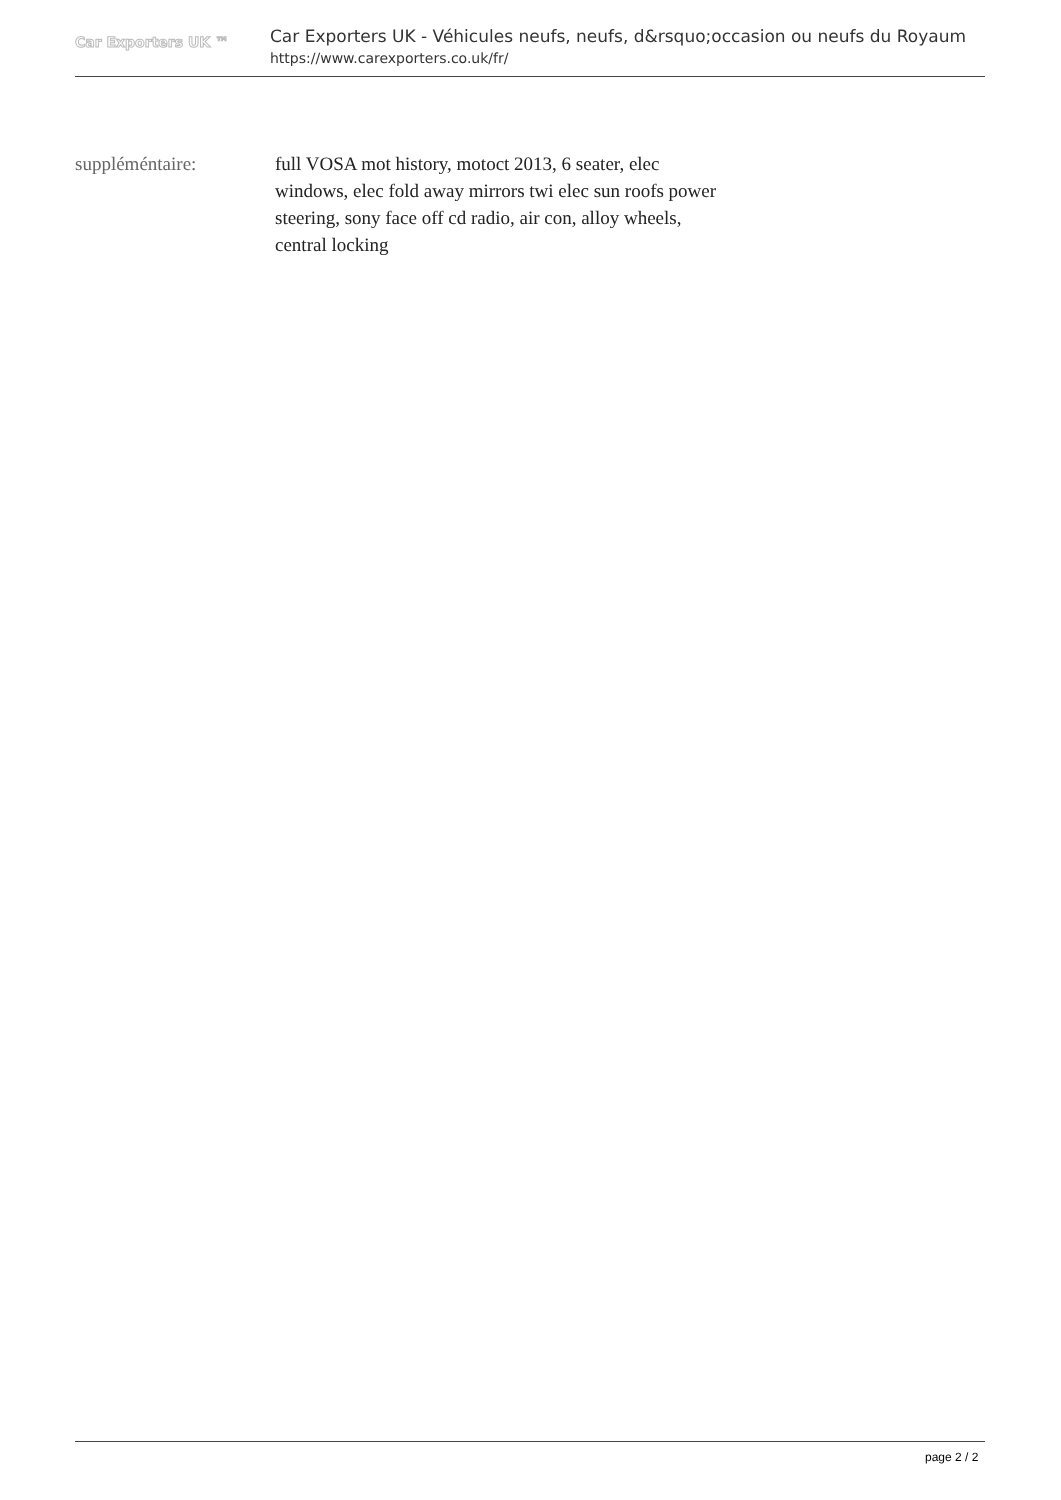Car Exporters UK ™
Car Exporters UK - Véhicules neufs, neufs, d&rsquo;occasion ou neufs du Royaum
https://www.carexporters.co.uk/fr/
suppléméntaire: full VOSA mot history, motoct 2013, 6 seater, elec windows, elec fold away mirrors twi elec sun roofs power steering, sony face off cd radio, air con, alloy wheels, central locking
page 2 / 2